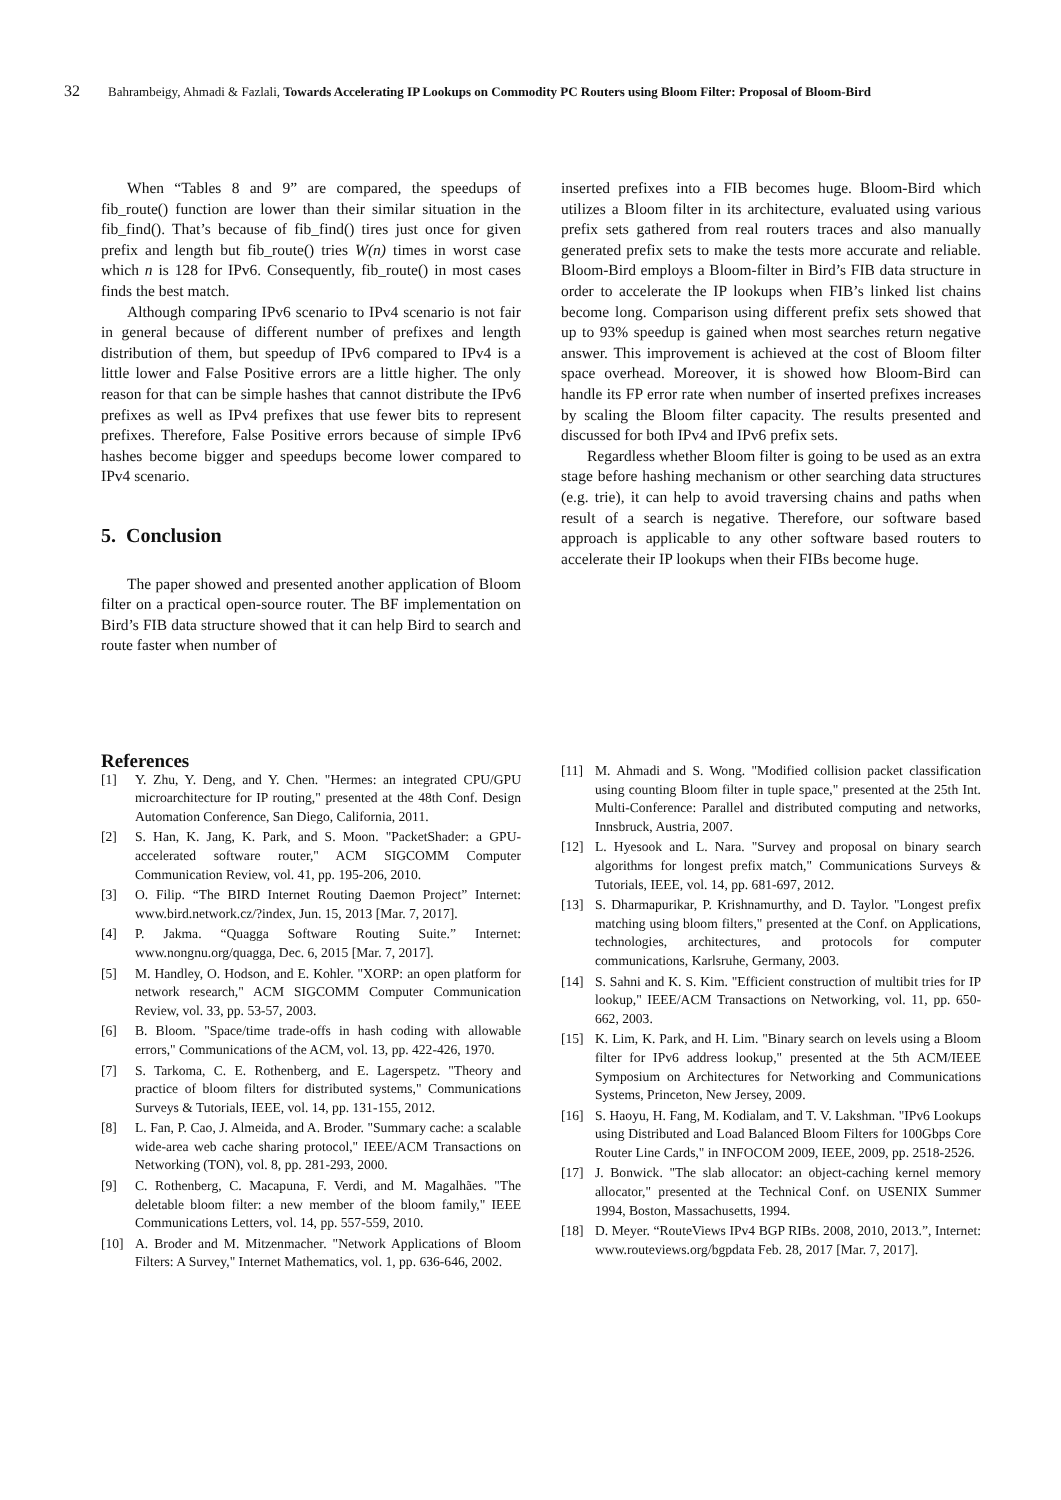32 Bahrambeigy, Ahmadi & Fazlali, Towards Accelerating IP Lookups on Commodity PC Routers using Bloom Filter: Proposal of Bloom-Bird
When “Tables 8 and 9” are compared, the speedups of fib_route() function are lower than their similar situation in the fib_find(). That’s because of fib_find() tires just once for given prefix and length but fib_route() tries W(n) times in worst case which n is 128 for IPv6. Consequently, fib_route() in most cases finds the best match.
Although comparing IPv6 scenario to IPv4 scenario is not fair in general because of different number of prefixes and length distribution of them, but speedup of IPv6 compared to IPv4 is a little lower and False Positive errors are a little higher. The only reason for that can be simple hashes that cannot distribute the IPv6 prefixes as well as IPv4 prefixes that use fewer bits to represent prefixes. Therefore, False Positive errors because of simple IPv6 hashes become bigger and speedups become lower compared to IPv4 scenario.
5. Conclusion
The paper showed and presented another application of Bloom filter on a practical open-source router. The BF implementation on Bird’s FIB data structure showed that it can help Bird to search and route faster when number of
inserted prefixes into a FIB becomes huge. Bloom-Bird which utilizes a Bloom filter in its architecture, evaluated using various prefix sets gathered from real routers traces and also manually generated prefix sets to make the tests more accurate and reliable. Bloom-Bird employs a Bloom-filter in Bird’s FIB data structure in order to accelerate the IP lookups when FIB’s linked list chains become long. Comparison using different prefix sets showed that up to 93% speedup is gained when most searches return negative answer. This improvement is achieved at the cost of Bloom filter space overhead. Moreover, it is showed how Bloom-Bird can handle its FP error rate when number of inserted prefixes increases by scaling the Bloom filter capacity. The results presented and discussed for both IPv4 and IPv6 prefix sets.
Regardless whether Bloom filter is going to be used as an extra stage before hashing mechanism or other searching data structures (e.g. trie), it can help to avoid traversing chains and paths when result of a search is negative. Therefore, our software based approach is applicable to any other software based routers to accelerate their IP lookups when their FIBs become huge.
References
[1] Y. Zhu, Y. Deng, and Y. Chen. "Hermes: an integrated CPU/GPU microarchitecture for IP routing," presented at the 48th Conf. Design Automation Conference, San Diego, California, 2011.
[2] S. Han, K. Jang, K. Park, and S. Moon. "PacketShader: a GPU-accelerated software router," ACM SIGCOMM Computer Communication Review, vol. 41, pp. 195-206, 2010.
[3] O. Filip. “The BIRD Internet Routing Daemon Project” Internet: www.bird.network.cz/?index, Jun. 15, 2013 [Mar. 7, 2017].
[4] P. Jakma. “Quagga Software Routing Suite.” Internet: www.nongnu.org/quagga, Dec. 6, 2015 [Mar. 7, 2017].
[5] M. Handley, O. Hodson, and E. Kohler. "XORP: an open platform for network research," ACM SIGCOMM Computer Communication Review, vol. 33, pp. 53-57, 2003.
[6] B. Bloom. "Space/time trade-offs in hash coding with allowable errors," Communications of the ACM, vol. 13, pp. 422-426, 1970.
[7] S. Tarkoma, C. E. Rothenberg, and E. Lagerspetz. "Theory and practice of bloom filters for distributed systems," Communications Surveys & Tutorials, IEEE, vol. 14, pp. 131-155, 2012.
[8] L. Fan, P. Cao, J. Almeida, and A. Broder. "Summary cache: a scalable wide-area web cache sharing protocol," IEEE/ACM Transactions on Networking (TON), vol. 8, pp. 281-293, 2000.
[9] C. Rothenberg, C. Macapuna, F. Verdi, and M. Magalhães. "The deletable bloom filter: a new member of the bloom family," IEEE Communications Letters, vol. 14, pp. 557-559, 2010.
[10] A. Broder and M. Mitzenmacher. "Network Applications of Bloom Filters: A Survey," Internet Mathematics, vol. 1, pp. 636-646, 2002.
[11] M. Ahmadi and S. Wong. "Modified collision packet classification using counting Bloom filter in tuple space," presented at the 25th Int. Multi-Conference: Parallel and distributed computing and networks, Innsbruck, Austria, 2007.
[12] L. Hyesook and L. Nara. "Survey and proposal on binary search algorithms for longest prefix match," Communications Surveys & Tutorials, IEEE, vol. 14, pp. 681-697, 2012.
[13] S. Dharmapurikar, P. Krishnamurthy, and D. Taylor. "Longest prefix matching using bloom filters," presented at the Conf. on Applications, technologies, architectures, and protocols for computer communications, Karlsruhe, Germany, 2003.
[14] S. Sahni and K. S. Kim. "Efficient construction of multibit tries for IP lookup," IEEE/ACM Transactions on Networking, vol. 11, pp. 650-662, 2003.
[15] K. Lim, K. Park, and H. Lim. "Binary search on levels using a Bloom filter for IPv6 address lookup," presented at the 5th ACM/IEEE Symposium on Architectures for Networking and Communications Systems, Princeton, New Jersey, 2009.
[16] S. Haoyu, H. Fang, M. Kodialam, and T. V. Lakshman. "IPv6 Lookups using Distributed and Load Balanced Bloom Filters for 100Gbps Core Router Line Cards," in INFOCOM 2009, IEEE, 2009, pp. 2518-2526.
[17] J. Bonwick. "The slab allocator: an object-caching kernel memory allocator," presented at the Technical Conf. on USENIX Summer 1994, Boston, Massachusetts, 1994.
[18] D. Meyer. “RouteViews IPv4 BGP RIBs. 2008, 2010, 2013.”, Internet: www.routeviews.org/bgpdata Feb. 28, 2017 [Mar. 7, 2017].